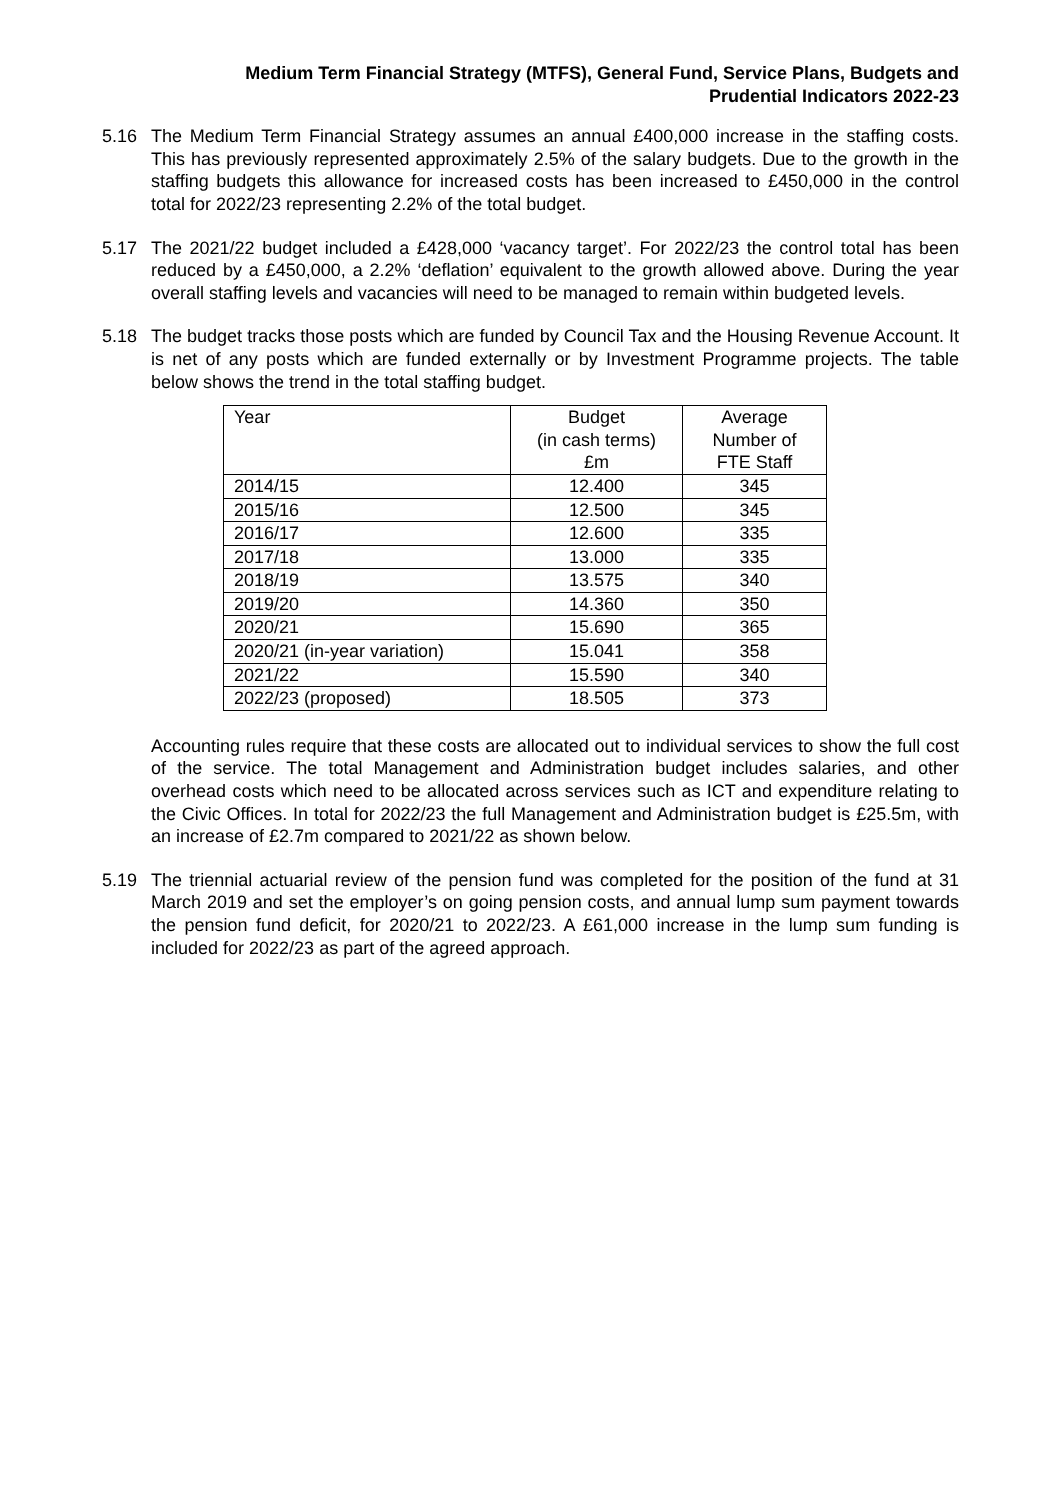Medium Term Financial Strategy (MTFS), General Fund, Service Plans, Budgets and
Prudential Indicators 2022-23
5.16 The Medium Term Financial Strategy assumes an annual £400,000 increase in the staffing costs. This has previously represented approximately 2.5% of the salary budgets. Due to the growth in the staffing budgets this allowance for increased costs has been increased to £450,000 in the control total for 2022/23 representing 2.2% of the total budget.
5.17 The 2021/22 budget included a £428,000 ‘vacancy target’. For 2022/23 the control total has been reduced by a £450,000, a 2.2% ‘deflation’ equivalent to the growth allowed above. During the year overall staffing levels and vacancies will need to be managed to remain within budgeted levels.
5.18 The budget tracks those posts which are funded by Council Tax and the Housing Revenue Account. It is net of any posts which are funded externally or by Investment Programme projects. The table below shows the trend in the total staffing budget.
| Year | Budget (in cash terms) £m | Average Number of FTE Staff |
| --- | --- | --- |
| 2014/15 | 12.400 | 345 |
| 2015/16 | 12.500 | 345 |
| 2016/17 | 12.600 | 335 |
| 2017/18 | 13.000 | 335 |
| 2018/19 | 13.575 | 340 |
| 2019/20 | 14.360 | 350 |
| 2020/21 | 15.690 | 365 |
| 2020/21 (in-year variation) | 15.041 | 358 |
| 2021/22 | 15.590 | 340 |
| 2022/23 (proposed) | 18.505 | 373 |
Accounting rules require that these costs are allocated out to individual services to show the full cost of the service. The total Management and Administration budget includes salaries, and other overhead costs which need to be allocated across services such as ICT and expenditure relating to the Civic Offices. In total for 2022/23 the full Management and Administration budget is £25.5m, with an increase of £2.7m compared to 2021/22 as shown below.
5.19 The triennial actuarial review of the pension fund was completed for the position of the fund at 31 March 2019 and set the employer’s on going pension costs, and annual lump sum payment towards the pension fund deficit, for 2020/21 to 2022/23. A £61,000 increase in the lump sum funding is included for 2022/23 as part of the agreed approach.